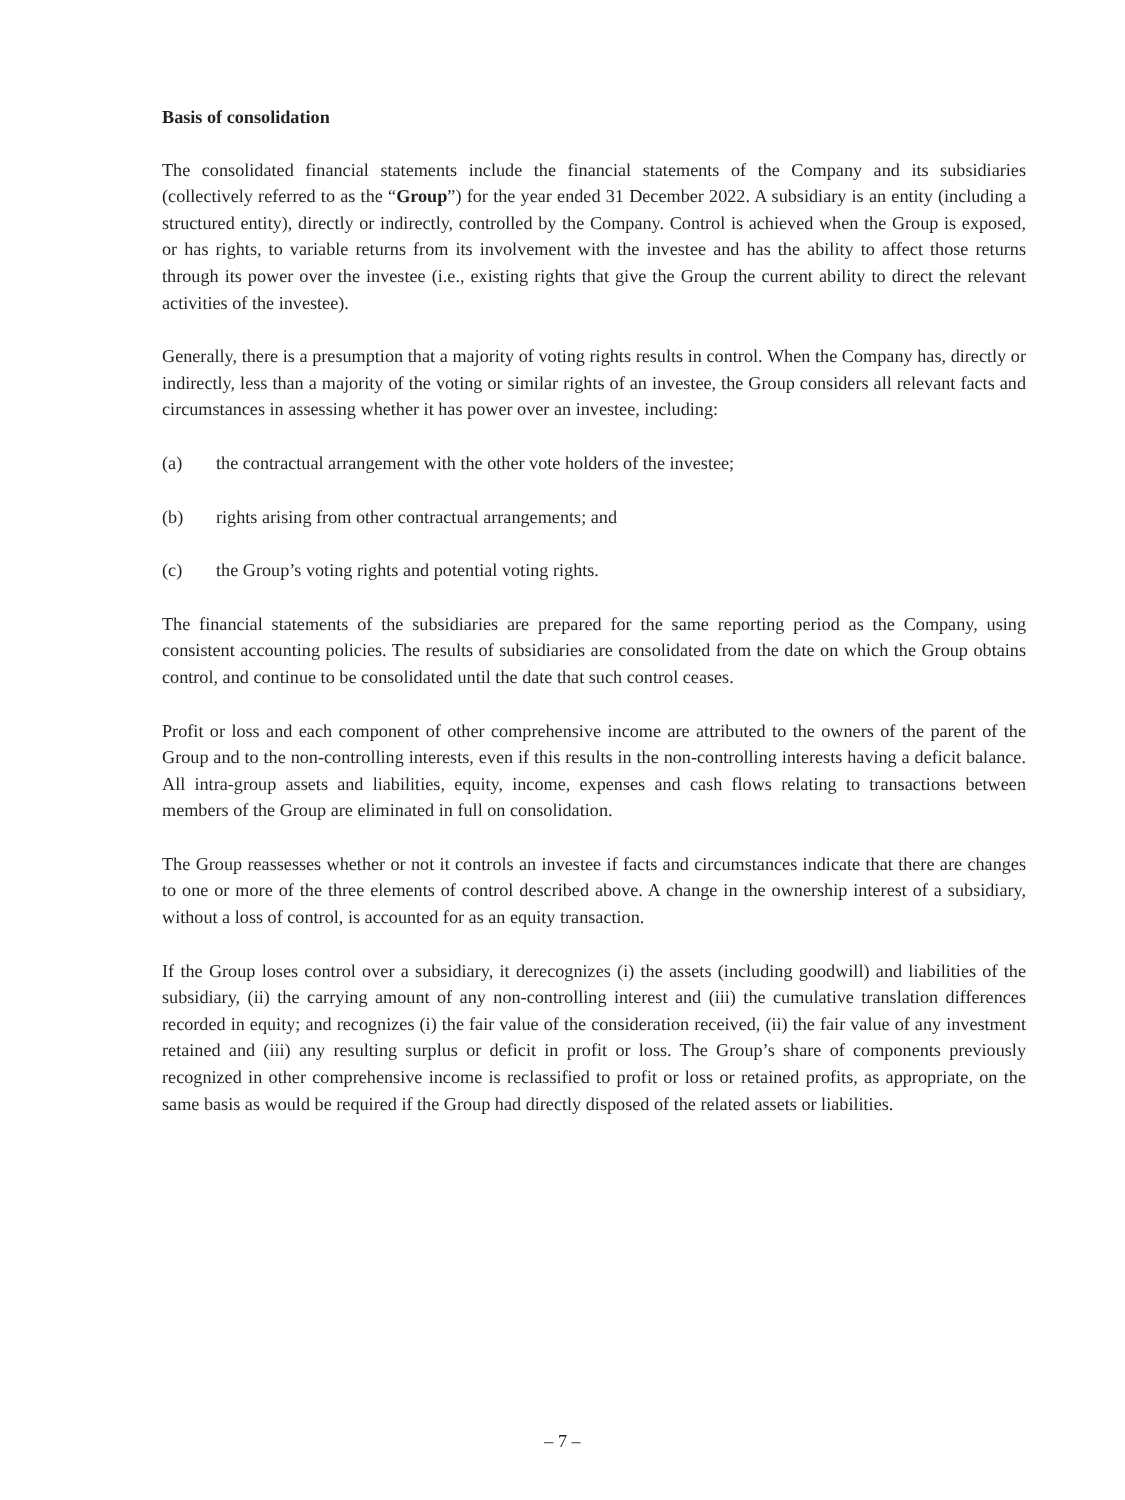Basis of consolidation
The consolidated financial statements include the financial statements of the Company and its subsidiaries (collectively referred to as the “Group”) for the year ended 31 December 2022. A subsidiary is an entity (including a structured entity), directly or indirectly, controlled by the Company. Control is achieved when the Group is exposed, or has rights, to variable returns from its involvement with the investee and has the ability to affect those returns through its power over the investee (i.e., existing rights that give the Group the current ability to direct the relevant activities of the investee).
Generally, there is a presumption that a majority of voting rights results in control. When the Company has, directly or indirectly, less than a majority of the voting or similar rights of an investee, the Group considers all relevant facts and circumstances in assessing whether it has power over an investee, including:
(a) the contractual arrangement with the other vote holders of the investee;
(b) rights arising from other contractual arrangements; and
(c) the Group’s voting rights and potential voting rights.
The financial statements of the subsidiaries are prepared for the same reporting period as the Company, using consistent accounting policies. The results of subsidiaries are consolidated from the date on which the Group obtains control, and continue to be consolidated until the date that such control ceases.
Profit or loss and each component of other comprehensive income are attributed to the owners of the parent of the Group and to the non-controlling interests, even if this results in the non-controlling interests having a deficit balance. All intra-group assets and liabilities, equity, income, expenses and cash flows relating to transactions between members of the Group are eliminated in full on consolidation.
The Group reassesses whether or not it controls an investee if facts and circumstances indicate that there are changes to one or more of the three elements of control described above. A change in the ownership interest of a subsidiary, without a loss of control, is accounted for as an equity transaction.
If the Group loses control over a subsidiary, it derecognizes (i) the assets (including goodwill) and liabilities of the subsidiary, (ii) the carrying amount of any non-controlling interest and (iii) the cumulative translation differences recorded in equity; and recognizes (i) the fair value of the consideration received, (ii) the fair value of any investment retained and (iii) any resulting surplus or deficit in profit or loss. The Group’s share of components previously recognized in other comprehensive income is reclassified to profit or loss or retained profits, as appropriate, on the same basis as would be required if the Group had directly disposed of the related assets or liabilities.
– 7 –